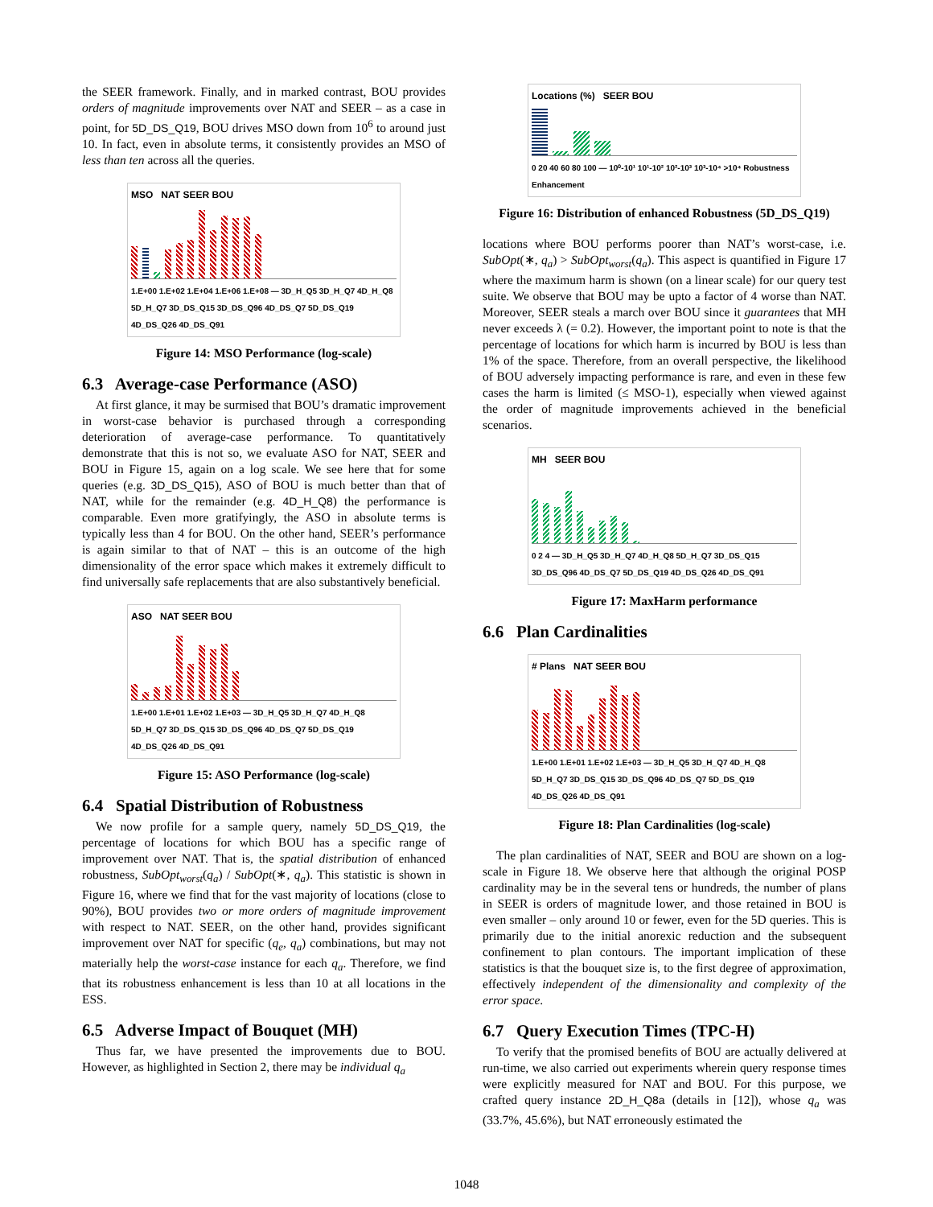the SEER framework. Finally, and in marked contrast, BOU provides orders of magnitude improvements over NAT and SEER – as a case in point, for 5D_DS_Q19, BOU drives MSO down from 10<sup>6</sup> to around just 10. In fact, even in absolute terms, it consistently provides an MSO of less than ten across all the queries.
MSO NAT SEER BOU
1.E+00 1.E+02 1.E+04 1.E+06 1.E+08 — 3D_H_Q5 3D_H_Q7 4D_H_Q8 5D_H_Q7 3D_DS_Q15 3D_DS_Q96 4D_DS_Q7 5D_DS_Q19 4D_DS_Q26 4D_DS_Q91
Figure 14: MSO Performance (log-scale)
6.3 Average-case Performance (ASO)
At first glance, it may be surmised that BOU’s dramatic improvement in worst-case behavior is purchased through a corresponding deterioration of average-case performance. To quantitatively demonstrate that this is not so, we evaluate ASO for NAT, SEER and BOU in Figure 15, again on a log scale. We see here that for some queries (e.g. 3D_DS_Q15), ASO of BOU is much better than that of NAT, while for the remainder (e.g. 4D_H_Q8) the performance is comparable. Even more gratifyingly, the ASO in absolute terms is typically less than 4 for BOU. On the other hand, SEER’s performance is again similar to that of NAT – this is an outcome of the high dimensionality of the error space which makes it extremely difficult to find universally safe replacements that are also substantively beneficial.
ASO NAT SEER BOU
1.E+00 1.E+01 1.E+02 1.E+03 — 3D_H_Q5 3D_H_Q7 4D_H_Q8 5D_H_Q7 3D_DS_Q15 3D_DS_Q96 4D_DS_Q7 5D_DS_Q19 4D_DS_Q26 4D_DS_Q91
Figure 15: ASO Performance (log-scale)
6.4 Spatial Distribution of Robustness
We now profile for a sample query, namely 5D_DS_Q19, the percentage of locations for which BOU has a specific range of improvement over NAT. That is, the spatial distribution of enhanced robustness, SubOpt<sub>worst</sub>(q<sub>a</sub>) / SubOpt(∗, q<sub>a</sub>). This statistic is shown in Figure 16, where we find that for the vast majority of locations (close to 90%), BOU provides two or more orders of magnitude improvement with respect to NAT. SEER, on the other hand, provides significant improvement over NAT for specific (q<sub>e</sub>, q<sub>a</sub>) combinations, but may not materially help the worst-case instance for each q<sub>a</sub>. Therefore, we find that its robustness enhancement is less than 10 at all locations in the ESS.
6.5 Adverse Impact of Bouquet (MH)
Thus far, we have presented the improvements due to BOU. However, as highlighted in Section 2, there may be individual q<sub>a</sub>
Locations (%) SEER BOU
0 20 40 60 80 100 — 10⁰-10¹ 10¹-10² 10²-10³ 10³-10⁴ >10⁴ Robustness Enhancement
Figure 16: Distribution of enhanced Robustness (5D_DS_Q19)
locations where BOU performs poorer than NAT’s worst-case, i.e. SubOpt(∗, q<sub>a</sub>) > SubOpt<sub>worst</sub>(q<sub>a</sub>). This aspect is quantified in Figure 17 where the maximum harm is shown (on a linear scale) for our query test suite. We observe that BOU may be upto a factor of 4 worse than NAT. Moreover, SEER steals a march over BOU since it guarantees that MH never exceeds λ (= 0.2). However, the important point to note is that the percentage of locations for which harm is incurred by BOU is less than 1% of the space. Therefore, from an overall perspective, the likelihood of BOU adversely impacting performance is rare, and even in these few cases the harm is limited (≤ MSO-1), especially when viewed against the order of magnitude improvements achieved in the beneficial scenarios.
MH SEER BOU
0 2 4 — 3D_H_Q5 3D_H_Q7 4D_H_Q8 5D_H_Q7 3D_DS_Q15 3D_DS_Q96 4D_DS_Q7 5D_DS_Q19 4D_DS_Q26 4D_DS_Q91
Figure 17: MaxHarm performance
6.6 Plan Cardinalities
# Plans NAT SEER BOU
1.E+00 1.E+01 1.E+02 1.E+03 — 3D_H_Q5 3D_H_Q7 4D_H_Q8 5D_H_Q7 3D_DS_Q15 3D_DS_Q96 4D_DS_Q7 5D_DS_Q19 4D_DS_Q26 4D_DS_Q91
Figure 18: Plan Cardinalities (log-scale)
The plan cardinalities of NAT, SEER and BOU are shown on a log-scale in Figure 18. We observe here that although the original POSP cardinality may be in the several tens or hundreds, the number of plans in SEER is orders of magnitude lower, and those retained in BOU is even smaller – only around 10 or fewer, even for the 5D queries. This is primarily due to the initial anorexic reduction and the subsequent confinement to plan contours. The important implication of these statistics is that the bouquet size is, to the first degree of approximation, effectively independent of the dimensionality and complexity of the error space.
6.7 Query Execution Times (TPC-H)
To verify that the promised benefits of BOU are actually delivered at run-time, we also carried out experiments wherein query response times were explicitly measured for NAT and BOU. For this purpose, we crafted query instance 2D_H_Q8a (details in [12]), whose q<sub>a</sub> was (33.7%, 45.6%), but NAT erroneously estimated the
1048